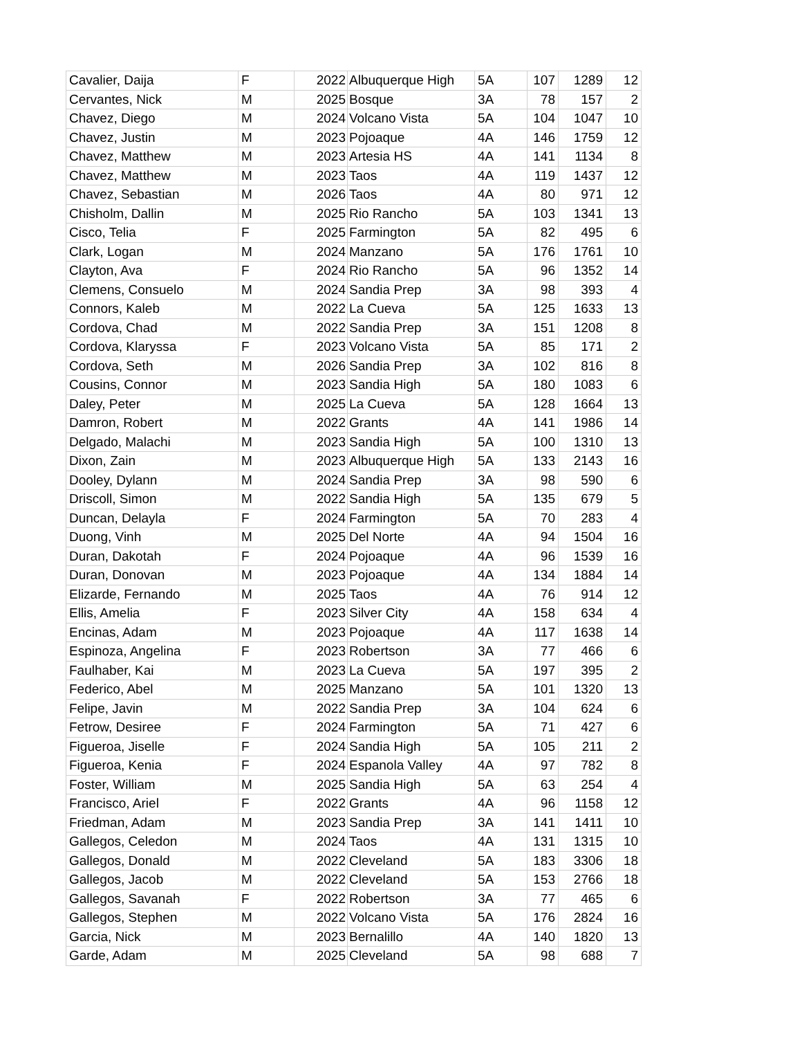| Cavalier, Daija | F | 2022 | Albuquerque High | 5A | 107 | 1289 | 12 |
| Cervantes, Nick | M | 2025 | Bosque | 3A | 78 | 157 | 2 |
| Chavez, Diego | M | 2024 | Volcano Vista | 5A | 104 | 1047 | 10 |
| Chavez, Justin | M | 2023 | Pojoaque | 4A | 146 | 1759 | 12 |
| Chavez, Matthew | M | 2023 | Artesia HS | 4A | 141 | 1134 | 8 |
| Chavez, Matthew | M | 2023 | Taos | 4A | 119 | 1437 | 12 |
| Chavez, Sebastian | M | 2026 | Taos | 4A | 80 | 971 | 12 |
| Chisholm, Dallin | M | 2025 | Rio Rancho | 5A | 103 | 1341 | 13 |
| Cisco, Telia | F | 2025 | Farmington | 5A | 82 | 495 | 6 |
| Clark, Logan | M | 2024 | Manzano | 5A | 176 | 1761 | 10 |
| Clayton, Ava | F | 2024 | Rio Rancho | 5A | 96 | 1352 | 14 |
| Clemens, Consuelo | M | 2024 | Sandia Prep | 3A | 98 | 393 | 4 |
| Connors, Kaleb | M | 2022 | La Cueva | 5A | 125 | 1633 | 13 |
| Cordova, Chad | M | 2022 | Sandia Prep | 3A | 151 | 1208 | 8 |
| Cordova, Klaryssa | F | 2023 | Volcano Vista | 5A | 85 | 171 | 2 |
| Cordova, Seth | M | 2026 | Sandia Prep | 3A | 102 | 816 | 8 |
| Cousins, Connor | M | 2023 | Sandia High | 5A | 180 | 1083 | 6 |
| Daley, Peter | M | 2025 | La Cueva | 5A | 128 | 1664 | 13 |
| Damron, Robert | M | 2022 | Grants | 4A | 141 | 1986 | 14 |
| Delgado, Malachi | M | 2023 | Sandia High | 5A | 100 | 1310 | 13 |
| Dixon, Zain | M | 2023 | Albuquerque High | 5A | 133 | 2143 | 16 |
| Dooley, Dylann | M | 2024 | Sandia Prep | 3A | 98 | 590 | 6 |
| Driscoll, Simon | M | 2022 | Sandia High | 5A | 135 | 679 | 5 |
| Duncan, Delayla | F | 2024 | Farmington | 5A | 70 | 283 | 4 |
| Duong, Vinh | M | 2025 | Del Norte | 4A | 94 | 1504 | 16 |
| Duran, Dakotah | F | 2024 | Pojoaque | 4A | 96 | 1539 | 16 |
| Duran, Donovan | M | 2023 | Pojoaque | 4A | 134 | 1884 | 14 |
| Elizarde, Fernando | M | 2025 | Taos | 4A | 76 | 914 | 12 |
| Ellis, Amelia | F | 2023 | Silver City | 4A | 158 | 634 | 4 |
| Encinas, Adam | M | 2023 | Pojoaque | 4A | 117 | 1638 | 14 |
| Espinoza, Angelina | F | 2023 | Robertson | 3A | 77 | 466 | 6 |
| Faulhaber, Kai | M | 2023 | La Cueva | 5A | 197 | 395 | 2 |
| Federico, Abel | M | 2025 | Manzano | 5A | 101 | 1320 | 13 |
| Felipe, Javin | M | 2022 | Sandia Prep | 3A | 104 | 624 | 6 |
| Fetrow, Desiree | F | 2024 | Farmington | 5A | 71 | 427 | 6 |
| Figueroa, Jiselle | F | 2024 | Sandia High | 5A | 105 | 211 | 2 |
| Figueroa, Kenia | F | 2024 | Espanola Valley | 4A | 97 | 782 | 8 |
| Foster, William | M | 2025 | Sandia High | 5A | 63 | 254 | 4 |
| Francisco, Ariel | F | 2022 | Grants | 4A | 96 | 1158 | 12 |
| Friedman, Adam | M | 2023 | Sandia Prep | 3A | 141 | 1411 | 10 |
| Gallegos, Celedon | M | 2024 | Taos | 4A | 131 | 1315 | 10 |
| Gallegos, Donald | M | 2022 | Cleveland | 5A | 183 | 3306 | 18 |
| Gallegos, Jacob | M | 2022 | Cleveland | 5A | 153 | 2766 | 18 |
| Gallegos, Savanah | F | 2022 | Robertson | 3A | 77 | 465 | 6 |
| Gallegos, Stephen | M | 2022 | Volcano Vista | 5A | 176 | 2824 | 16 |
| Garcia, Nick | M | 2023 | Bernalillo | 4A | 140 | 1820 | 13 |
| Garde, Adam | M | 2025 | Cleveland | 5A | 98 | 688 | 7 |